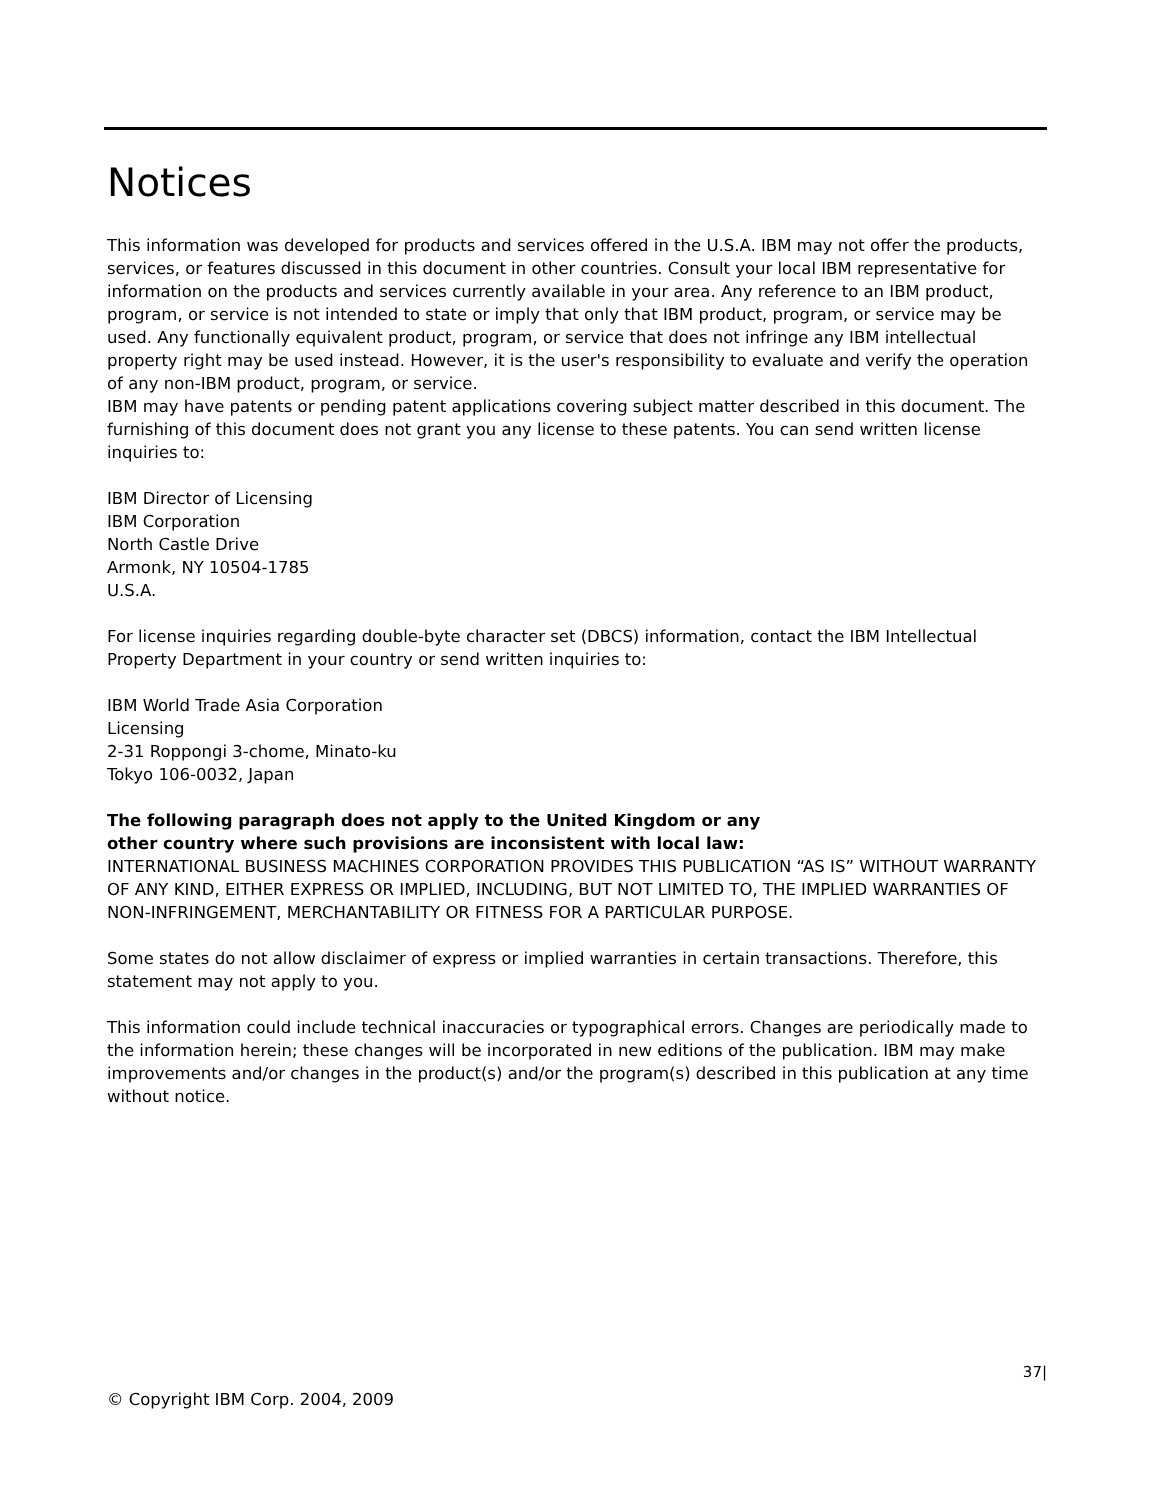Notices
This information was developed for products and services offered in the U.S.A. IBM may not offer the products, services, or features discussed in this document in other countries. Consult your local IBM representative for information on the products and services currently available in your area. Any reference to an IBM product, program, or service is not intended to state or imply that only that IBM product, program, or service may be used. Any functionally equivalent product, program, or service that does not infringe any IBM intellectual property right may be used instead. However, it is the user's responsibility to evaluate and verify the operation of any non-IBM product, program, or service.
IBM may have patents or pending patent applications covering subject matter described in this document. The furnishing of this document does not grant you any license to these patents. You can send written license inquiries to:
IBM Director of Licensing
IBM Corporation
North Castle Drive
Armonk, NY 10504-1785
U.S.A.
For license inquiries regarding double-byte character set (DBCS) information, contact the IBM Intellectual Property Department in your country or send written inquiries to:
IBM World Trade Asia Corporation
Licensing
2-31 Roppongi 3-chome, Minato-ku
Tokyo 106-0032, Japan
The following paragraph does not apply to the United Kingdom or any
other country where such provisions are inconsistent with local law:
INTERNATIONAL BUSINESS MACHINES CORPORATION PROVIDES THIS PUBLICATION “AS IS” WITHOUT WARRANTY OF ANY KIND, EITHER EXPRESS OR IMPLIED, INCLUDING, BUT NOT LIMITED TO, THE IMPLIED WARRANTIES OF NON-INFRINGEMENT, MERCHANTABILITY OR FITNESS FOR A PARTICULAR PURPOSE.
Some states do not allow disclaimer of express or implied warranties in certain transactions. Therefore, this statement may not apply to you.
This information could include technical inaccuracies or typographical errors. Changes are periodically made to the information herein; these changes will be incorporated in new editions of the publication. IBM may make improvements and/or changes in the product(s) and/or the program(s) described in this publication at any time without notice.
37|
© Copyright IBM Corp. 2004, 2009